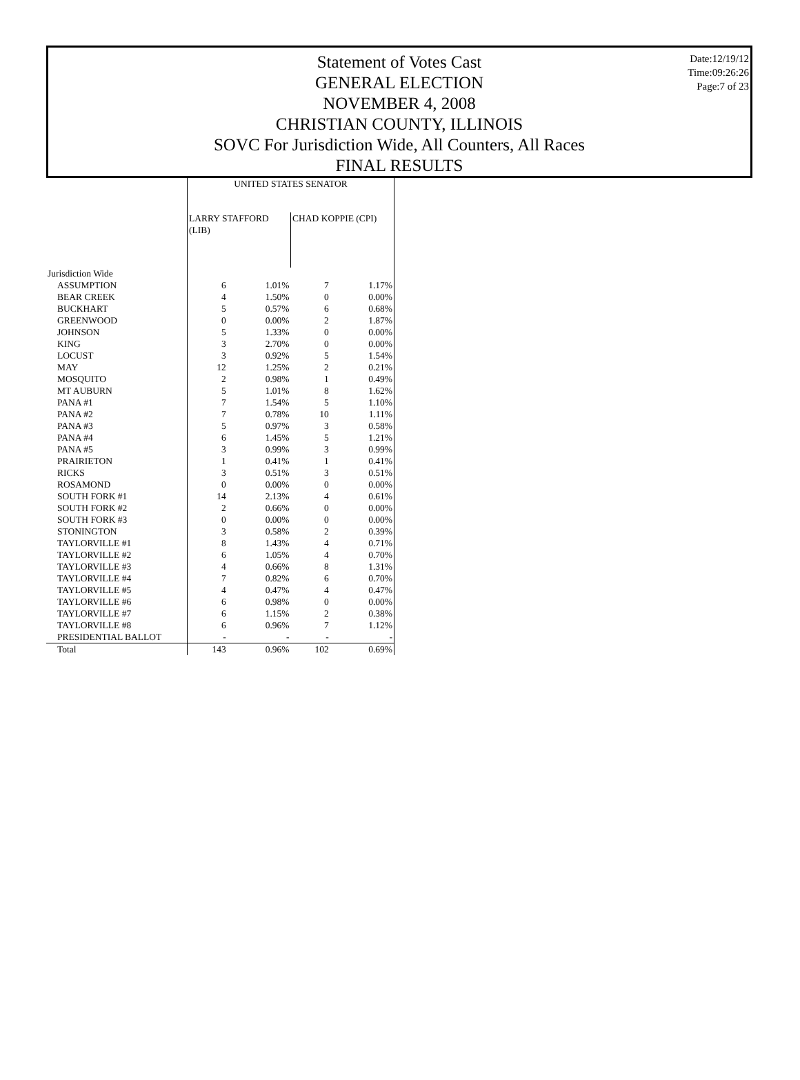Statement of Votes Cast
GENERAL ELECTION
NOVEMBER 4, 2008
CHRISTIAN COUNTY, ILLINOIS
SOVC For Jurisdiction Wide, All Counters, All Races
FINAL RESULTS
Date:12/19/12
Time:09:26:26
Page:7 of 23
| | UNITED STATES SENATOR | | | |
| --- | --- | --- | --- | --- |
| | LARRY STAFFORD (LIB) | | CHAD KOPPIE (CPI) | |
| Jurisdiction Wide | | | | |
| ASSUMPTION | 6 | 1.01% | 7 | 1.17% |
| BEAR CREEK | 4 | 1.50% | 0 | 0.00% |
| BUCKHART | 5 | 0.57% | 6 | 0.68% |
| GREENWOOD | 0 | 0.00% | 2 | 1.87% |
| JOHNSON | 5 | 1.33% | 0 | 0.00% |
| KING | 3 | 2.70% | 0 | 0.00% |
| LOCUST | 3 | 0.92% | 5 | 1.54% |
| MAY | 12 | 1.25% | 2 | 0.21% |
| MOSQUITO | 2 | 0.98% | 1 | 0.49% |
| MT AUBURN | 5 | 1.01% | 8 | 1.62% |
| PANA #1 | 7 | 1.54% | 5 | 1.10% |
| PANA #2 | 7 | 0.78% | 10 | 1.11% |
| PANA #3 | 5 | 0.97% | 3 | 0.58% |
| PANA #4 | 6 | 1.45% | 5 | 1.21% |
| PANA #5 | 3 | 0.99% | 3 | 0.99% |
| PRAIRIETON | 1 | 0.41% | 1 | 0.41% |
| RICKS | 3 | 0.51% | 3 | 0.51% |
| ROSAMOND | 0 | 0.00% | 0 | 0.00% |
| SOUTH FORK #1 | 14 | 2.13% | 4 | 0.61% |
| SOUTH FORK #2 | 2 | 0.66% | 0 | 0.00% |
| SOUTH FORK #3 | 0 | 0.00% | 0 | 0.00% |
| STONINGTON | 3 | 0.58% | 2 | 0.39% |
| TAYLORVILLE #1 | 8 | 1.43% | 4 | 0.71% |
| TAYLORVILLE #2 | 6 | 1.05% | 4 | 0.70% |
| TAYLORVILLE #3 | 4 | 0.66% | 8 | 1.31% |
| TAYLORVILLE #4 | 7 | 0.82% | 6 | 0.70% |
| TAYLORVILLE #5 | 4 | 0.47% | 4 | 0.47% |
| TAYLORVILLE #6 | 6 | 0.98% | 0 | 0.00% |
| TAYLORVILLE #7 | 6 | 1.15% | 2 | 0.38% |
| TAYLORVILLE #8 | 6 | 0.96% | 7 | 1.12% |
| PRESIDENTIAL BALLOT | - | - | - | - |
| Total | 143 | 0.96% | 102 | 0.69% |